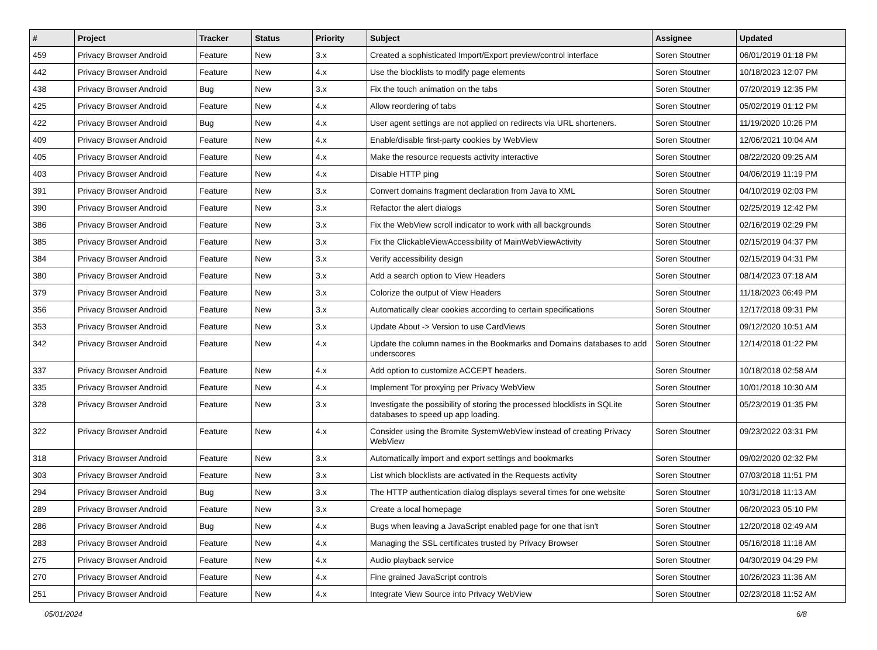| # | Project | Tracker | Status | Priority | Subject | Assignee | Updated |
| --- | --- | --- | --- | --- | --- | --- | --- |
| 459 | Privacy Browser Android | Feature | New | 3.x | Created a sophisticated Import/Export preview/control interface | Soren Stoutner | 06/01/2019 01:18 PM |
| 442 | Privacy Browser Android | Feature | New | 4.x | Use the blocklists to modify page elements | Soren Stoutner | 10/18/2023 12:07 PM |
| 438 | Privacy Browser Android | Bug | New | 3.x | Fix the touch animation on the tabs | Soren Stoutner | 07/20/2019 12:35 PM |
| 425 | Privacy Browser Android | Feature | New | 4.x | Allow reordering of tabs | Soren Stoutner | 05/02/2019 01:12 PM |
| 422 | Privacy Browser Android | Bug | New | 4.x | User agent settings are not applied on redirects via URL shorteners. | Soren Stoutner | 11/19/2020 10:26 PM |
| 409 | Privacy Browser Android | Feature | New | 4.x | Enable/disable first-party cookies by WebView | Soren Stoutner | 12/06/2021 10:04 AM |
| 405 | Privacy Browser Android | Feature | New | 4.x | Make the resource requests activity interactive | Soren Stoutner | 08/22/2020 09:25 AM |
| 403 | Privacy Browser Android | Feature | New | 4.x | Disable HTTP ping | Soren Stoutner | 04/06/2019 11:19 PM |
| 391 | Privacy Browser Android | Feature | New | 3.x | Convert domains fragment declaration from Java to XML | Soren Stoutner | 04/10/2019 02:03 PM |
| 390 | Privacy Browser Android | Feature | New | 3.x | Refactor the alert dialogs | Soren Stoutner | 02/25/2019 12:42 PM |
| 386 | Privacy Browser Android | Feature | New | 3.x | Fix the WebView scroll indicator to work with all backgrounds | Soren Stoutner | 02/16/2019 02:29 PM |
| 385 | Privacy Browser Android | Feature | New | 3.x | Fix the ClickableViewAccessibility of MainWebViewActivity | Soren Stoutner | 02/15/2019 04:37 PM |
| 384 | Privacy Browser Android | Feature | New | 3.x | Verify accessibility design | Soren Stoutner | 02/15/2019 04:31 PM |
| 380 | Privacy Browser Android | Feature | New | 3.x | Add a search option to View Headers | Soren Stoutner | 08/14/2023 07:18 AM |
| 379 | Privacy Browser Android | Feature | New | 3.x | Colorize the output of View Headers | Soren Stoutner | 11/18/2023 06:49 PM |
| 356 | Privacy Browser Android | Feature | New | 3.x | Automatically clear cookies according to certain specifications | Soren Stoutner | 12/17/2018 09:31 PM |
| 353 | Privacy Browser Android | Feature | New | 3.x | Update About -> Version to use CardViews | Soren Stoutner | 09/12/2020 10:51 AM |
| 342 | Privacy Browser Android | Feature | New | 4.x | Update the column names in the Bookmarks and Domains databases to add underscores | Soren Stoutner | 12/14/2018 01:22 PM |
| 337 | Privacy Browser Android | Feature | New | 4.x | Add option to customize ACCEPT headers. | Soren Stoutner | 10/18/2018 02:58 AM |
| 335 | Privacy Browser Android | Feature | New | 4.x | Implement Tor proxying per Privacy WebView | Soren Stoutner | 10/01/2018 10:30 AM |
| 328 | Privacy Browser Android | Feature | New | 3.x | Investigate the possibility of storing the processed blocklists in SQLite databases to speed up app loading. | Soren Stoutner | 05/23/2019 01:35 PM |
| 322 | Privacy Browser Android | Feature | New | 4.x | Consider using the Bromite SystemWebView instead of creating Privacy WebView | Soren Stoutner | 09/23/2022 03:31 PM |
| 318 | Privacy Browser Android | Feature | New | 3.x | Automatically import and export settings and bookmarks | Soren Stoutner | 09/02/2020 02:32 PM |
| 303 | Privacy Browser Android | Feature | New | 3.x | List which blocklists are activated in the Requests activity | Soren Stoutner | 07/03/2018 11:51 PM |
| 294 | Privacy Browser Android | Bug | New | 3.x | The HTTP authentication dialog displays several times for one website | Soren Stoutner | 10/31/2018 11:13 AM |
| 289 | Privacy Browser Android | Feature | New | 3.x | Create a local homepage | Soren Stoutner | 06/20/2023 05:10 PM |
| 286 | Privacy Browser Android | Bug | New | 4.x | Bugs when leaving a JavaScript enabled page for one that isn't | Soren Stoutner | 12/20/2018 02:49 AM |
| 283 | Privacy Browser Android | Feature | New | 4.x | Managing the SSL certificates trusted by Privacy Browser | Soren Stoutner | 05/16/2018 11:18 AM |
| 275 | Privacy Browser Android | Feature | New | 4.x | Audio playback service | Soren Stoutner | 04/30/2019 04:29 PM |
| 270 | Privacy Browser Android | Feature | New | 4.x | Fine grained JavaScript controls | Soren Stoutner | 10/26/2023 11:36 AM |
| 251 | Privacy Browser Android | Feature | New | 4.x | Integrate View Source into Privacy WebView | Soren Stoutner | 02/23/2018 11:52 AM |
05/01/2024 6/8